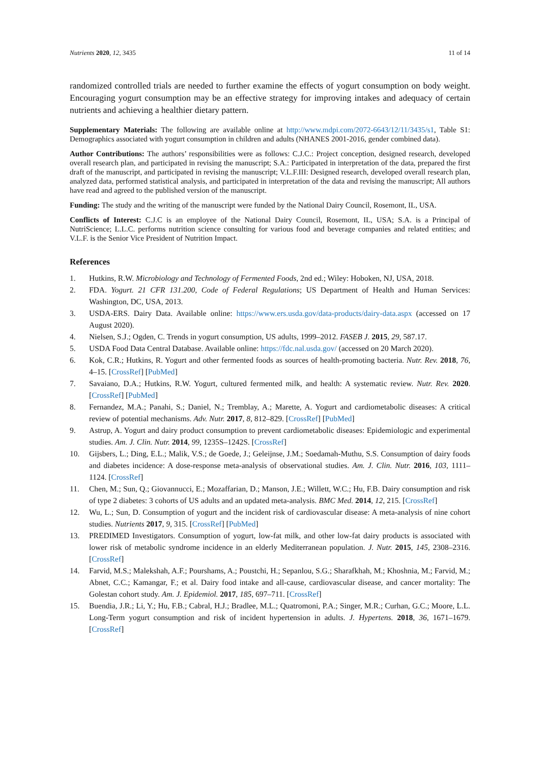Nutrients 2020, 12, 3435 11 of 14
randomized controlled trials are needed to further examine the effects of yogurt consumption on body weight. Encouraging yogurt consumption may be an effective strategy for improving intakes and adequacy of certain nutrients and achieving a healthier dietary pattern.
Supplementary Materials: The following are available online at http://www.mdpi.com/2072-6643/12/11/3435/s1, Table S1: Demographics associated with yogurt consumption in children and adults (NHANES 2001-2016, gender combined data).
Author Contributions: The authors’ responsibilities were as follows: C.J.C.: Project conception, designed research, developed overall research plan, and participated in revising the manuscript; S.A.: Participated in interpretation of the data, prepared the first draft of the manuscript, and participated in revising the manuscript; V.L.F.III: Designed research, developed overall research plan, analyzed data, performed statistical analysis, and participated in interpretation of the data and revising the manuscript; All authors have read and agreed to the published version of the manuscript.
Funding: The study and the writing of the manuscript were funded by the National Dairy Council, Rosemont, IL, USA.
Conflicts of Interest: C.J.C is an employee of the National Dairy Council, Rosemont, IL, USA; S.A. is a Principal of NutriScience; L.L.C. performs nutrition science consulting for various food and beverage companies and related entities; and V.L.F. is the Senior Vice President of Nutrition Impact.
References
1. Hutkins, R.W. Microbiology and Technology of Fermented Foods, 2nd ed.; Wiley: Hoboken, NJ, USA, 2018.
2. FDA. Yogurt. 21 CFR 131.200, Code of Federal Regulations; US Department of Health and Human Services: Washington, DC, USA, 2013.
3. USDA-ERS. Dairy Data. Available online: https://www.ers.usda.gov/data-products/dairy-data.aspx (accessed on 17 August 2020).
4. Nielsen, S.J.; Ogden, C. Trends in yogurt consumption, US adults, 1999–2012. FASEB J. 2015, 29, 587.17.
5. USDA Food Data Central Database. Available online: https://fdc.nal.usda.gov/ (accessed on 20 March 2020).
6. Kok, C.R.; Hutkins, R. Yogurt and other fermented foods as sources of health-promoting bacteria. Nutr. Rev. 2018, 76, 4–15. [CrossRef] [PubMed]
7. Savaiano, D.A.; Hutkins, R.W. Yogurt, cultured fermented milk, and health: A systematic review. Nutr. Rev. 2020. [CrossRef] [PubMed]
8. Fernandez, M.A.; Panahi, S.; Daniel, N.; Tremblay, A.; Marette, A. Yogurt and cardiometabolic diseases: A critical review of potential mechanisms. Adv. Nutr. 2017, 8, 812–829. [CrossRef] [PubMed]
9. Astrup, A. Yogurt and dairy product consumption to prevent cardiometabolic diseases: Epidemiologic and experimental studies. Am. J. Clin. Nutr. 2014, 99, 1235S–1242S. [CrossRef]
10. Gijsbers, L.; Ding, E.L.; Malik, V.S.; de Goede, J.; Geleijnse, J.M.; Soedamah-Muthu, S.S. Consumption of dairy foods and diabetes incidence: A dose-response meta-analysis of observational studies. Am. J. Clin. Nutr. 2016, 103, 1111–1124. [CrossRef]
11. Chen, M.; Sun, Q.; Giovannucci, E.; Mozaffarian, D.; Manson, J.E.; Willett, W.C.; Hu, F.B. Dairy consumption and risk of type 2 diabetes: 3 cohorts of US adults and an updated meta-analysis. BMC Med. 2014, 12, 215. [CrossRef]
12. Wu, L.; Sun, D. Consumption of yogurt and the incident risk of cardiovascular disease: A meta-analysis of nine cohort studies. Nutrients 2017, 9, 315. [CrossRef] [PubMed]
13. PREDIMED Investigators. Consumption of yogurt, low-fat milk, and other low-fat dairy products is associated with lower risk of metabolic syndrome incidence in an elderly Mediterranean population. J. Nutr. 2015, 145, 2308–2316. [CrossRef]
14. Farvid, M.S.; Malekshah, A.F.; Pourshams, A.; Poustchi, H.; Sepanlou, S.G.; Sharafkhah, M.; Khoshnia, M.; Farvid, M.; Abnet, C.C.; Kamangar, F.; et al. Dairy food intake and all-cause, cardiovascular disease, and cancer mortality: The Golestan cohort study. Am. J. Epidemiol. 2017, 185, 697–711. [CrossRef]
15. Buendia, J.R.; Li, Y.; Hu, F.B.; Cabral, H.J.; Bradlee, M.L.; Quatromoni, P.A.; Singer, M.R.; Curhan, G.C.; Moore, L.L. Long-Term yogurt consumption and risk of incident hypertension in adults. J. Hypertens. 2018, 36, 1671–1679. [CrossRef]